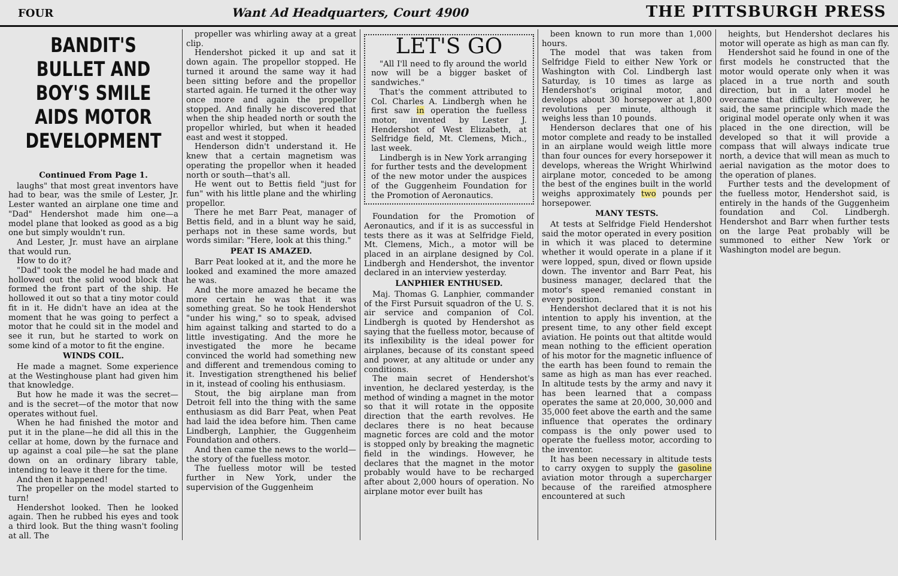FOUR Want Ad Headquarters, Court 4900 THE PITTSBURGH PRESS
BANDIT'S BULLET AND BOY'S SMILE AIDS MOTOR DEVELOPMENT
Continued From Page 1.
laughs" that most great inventors have had to bear, was the smile of Lester, Jr. Lester wanted an airplane one time and "Dad" Hendershot made him one—a model plane that looked as good as a big one but simply wouldn't run.
And Lester, Jr. must have an airplane that would run.
How to do it?
"Dad" took the model he had made and hollowed out the solid wood block that formed the front part of the ship. He hollowed it out so that a tiny motor could fit in it. He didn't have an idea at the moment that he was going to perfect a motor that he could sit in the model and see it run, but he started to work on some kind of a motor to fit the engine.
WINDS COIL.
He made a magnet. Some experience at the Westinghouse plant had given him that knowledge.
But how he made it was the secret—and is the secret—of the motor that now operates without fuel.
When he had finished the motor and put it in the plane—he did all this in the cellar at home, down by the furnace and up against a coal pile—he sat the plane down on an ordinary library table, intending to leave it there for the time.
And then it happened!
The propeller on the model started to turn!
Hendershot looked. Then he looked again. Then he rubbed his eyes and took a third look. But the thing wasn't fooling at all. The
propeller was whirling away at a great clip.
Hendershot picked it up and sat it down again. The propellor stopped. He turned it around the same way it had been sitting before and the propellor started again. He turned it the other way once more and again the propellor stopped. And finally he discovered that when the ship headed north or south the propellor whirled, but when it headed east and west it stopped.
Henderson didn't understand it. He knew that a certain magnetism was operating the propellor when it headed north or south—that's all.
He went out to Bettis field "just for fun" with his little plane and the whirling propellor.
There he met Barr Peat, manager of Bettis field, and in a blunt way he said, perhaps not in these same words, but words similar: "Here, look at this thing."
PEAT IS AMAZED.
Barr Peat looked at it, and the more he looked and examined the more amazed he was.
And the more amazed he became the more certain he was that it was something great. So he took Hendershot "under his wing," so to speak, advised him against talking and started to do a little investigating. And the more he investigated the more he became convinced the world had something new and different and tremendous coming to it. Investigation strengthened his belief in it, instead of cooling his enthusiasm.
Stout, the big airplane man from Detroit fell into the thing with the same enthusiasm as did Barr Peat, when Peat had laid the idea before him. Then came Lindbergh, Lanphier, the Guggenheim Foundation and others.
And then came the news to the world—the story of the fuelless motor.
The fuelless motor will be tested further in New York, under the supervision of the Guggenheim
LET'S GO
"All I'll need to fly around the world now will be a bigger basket of sandwiches."
That's the comment attributed to Col. Charles A. Lindbergh when he first saw in operation the fuelless motor, invented by Lester J. Hendershot of West Elizabeth, at Selfridge field, Mt. Clemens, Mich., last week.
Lindbergh is in New York arranging for further tests and the development of the new motor under the auspices of the Guggenheim Foundation for the Promotion of Aeronautics.
Foundation for the Promotion of Aeronautics, and if it is as successful in tests there as it was at Selfridge Field, Mt. Clemens, Mich., a motor will be placed in an airplane designed by Col. Lindbergh and Hendershot, the inventor declared in an interview yesterday.
LANPHIER ENTHUSED.
Maj. Thomas G. Lanphier, commander of the First Pursuit squadron of the U. S. air service and companion of Col. Lindbergh is quoted by Hendershot as saying that the fuelless motor, because of its inflexibility is the ideal power for airplanes, because of its constant speed and power, at any altitude or under any conditions.
The main secret of Hendershot's invention, he declared yesterday, is the method of winding a magnet in the motor so that it will rotate in the opposite direction that the earth revolves. He declares there is no heat because magnetic forces are cold and the motor is stopped only by breaking the magnetic field in the windings. However, he declares that the magnet in the motor probably would have to be recharged after about 2,000 hours of operation. No airplane motor ever built has
been known to run more than 1,000 hours.
The model that was taken from Selfridge Field to either New York or Washington with Col. Lindbergh last Saturday, is 10 times as large as Hendershot's original motor, and develops about 30 horsepower at 1,800 revolutions per minute, although it weighs less than 10 pounds.
Henderson declares that one of his motor complete and ready to be installed in an airplane would weigh little more than four ounces for every horsepower it develops, whereas the Wright Whirlwind airplane motor, conceded to be among the best of the engines built in the world weighs approximately two pounds per horsepower.
MANY TESTS.
At tests at Selfridge Field Hendershot said the motor operated in every position in which it was placed to determine whether it would operate in a plane if it were lopped, spun, dived or flown upside down. The inventor and Barr Peat, his business manager, declared that the motor's speed remanied constant in every position.
Hendershot declared that it is not his intention to apply his invention, at the present time, to any other field except aviation. He points out that altitde would mean nothing to the efficient operation of his motor for the magnetic influence of the earth has been found to remain the same as high as man has ever reached. In altitude tests by the army and navy it has been learned that a compass operates the same at 20,000, 30,000 and 35,000 feet above the earth and the same influence that operates the ordinary compass is the only power used to operate the fuelless motor, according to the inventor.
It has been necessary in altitude tests to carry oxygen to supply the gasoline aviation motor through a supercharger because of the rareified atmosphere encountered at such
heights, but Hendershot declares his motor will operate as high as man can fly.
Hendershot said he found in one of the first models he constructed that the motor would operate only when it was placed in a true north and south direction, but in a later model he overcame that difficulty. However, he said, the same principle which made the original model operate only when it was placed in the one direction, will be developed so that it will provide a compass that will always indicate true north, a device that will mean as much to aerial navigation as the motor does to the operation of planes.
Further tests and the development of the fuelless motor, Hendershot said, is entirely in the hands of the Guggenheim foundation and Col. Lindbergh. Hendershot and Barr when further tests on the large Peat probably will be summoned to either New York or Washington model are begun.